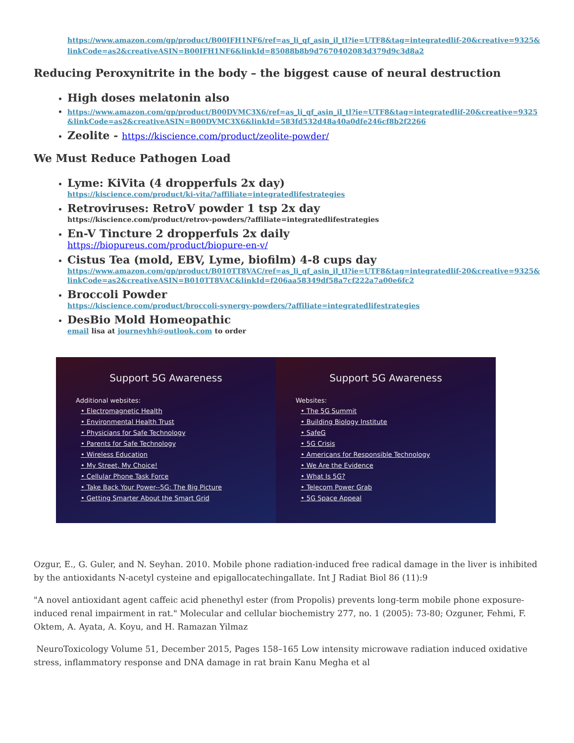https://www.amazon.com/gp/product/B00IFH1NF6/ref=as_li_qf_asin_il_tl?ie=UTF8&tag=integratedlif-20&creative=9325&linkCode=as2&creativeASIN=B00IFH1NF6&linkId=85088b8b9d7670402083d379d9c3d8a2
Reducing Peroxynitrite in the body – the biggest cause of neural destruction
High doses melatonin also
https://www.amazon.com/gp/product/B00DVMC3X6/ref=as_li_qf_asin_il_tl?ie=UTF8&tag=integratedlif-20&creative=9325&linkCode=as2&creativeASIN=B00DVMC3X6&linkId=583fd532d48a40a0dfe246cf8b2f2266
Zeolite - https://kiscience.com/product/zeolite-powder/
We Must Reduce Pathogen Load
Lyme: KiVita (4 dropperfuls 2x day)
https://kiscience.com/product/ki-vita/?affiliate=integratedlifestrategies
Retroviruses: RetroV powder 1 tsp 2x day
https://kiscience.com/product/retrov-powders/?affiliate=integratedlifestrategies
En-V Tincture 2 dropperfuls 2x daily
https://biopureus.com/product/biopure-en-v/
Cistus Tea (mold, EBV, Lyme, biofilm) 4-8 cups day
https://www.amazon.com/gp/product/B010TT8VAC/ref=as_li_qf_asin_il_tl?ie=UTF8&tag=integratedlif-20&creative=9325&linkCode=as2&creativeASIN=B010TT8VAC&linkId=f206aa58349df58a7cf222a7a00e6fc2
Broccoli Powder
https://kiscience.com/product/broccoli-synergy-powders/?affiliate=integratedlifestrategies
DesBio Mold Homeopathic
email lisa at journeyhh@outlook.com to order
Support 5G Awareness
Additional websites:
• Electromagnetic Health
• Environmental Health Trust
• Physicians for Safe Technology
• Parents for Safe Technology
• Wireless Education
• My Street, My Choice!
• Cellular Phone Task Force
• Take Back Your Power--5G: The Big Picture
• Getting Smarter About the Smart Grid
Support 5G Awareness
Websites:
• The 5G Summit
• Building Biology Institute
• SafeG
• 5G Crisis
• Americans for Responsible Technology
• We Are the Evidence
• What Is 5G?
• Telecom Power Grab
• 5G Space Appeal
Ozgur, E., G. Guler, and N. Seyhan. 2010. Mobile phone radiation-induced free radical damage in the liver is inhibited by the antioxidants N-acetyl cysteine and epigallocatechingallate. Int J Radiat Biol 86 (11):9
"A novel antioxidant agent caffeic acid phenethyl ester (from Propolis) prevents long-term mobile phone exposure-induced renal impairment in rat." Molecular and cellular biochemistry 277, no. 1 (2005): 73-80; Ozguner, Fehmi, F. Oktem, A. Ayata, A. Koyu, and H. Ramazan Yilmaz
NeuroToxicology Volume 51, December 2015, Pages 158–165 Low intensity microwave radiation induced oxidative stress, inflammatory response and DNA damage in rat brain Kanu Megha et al